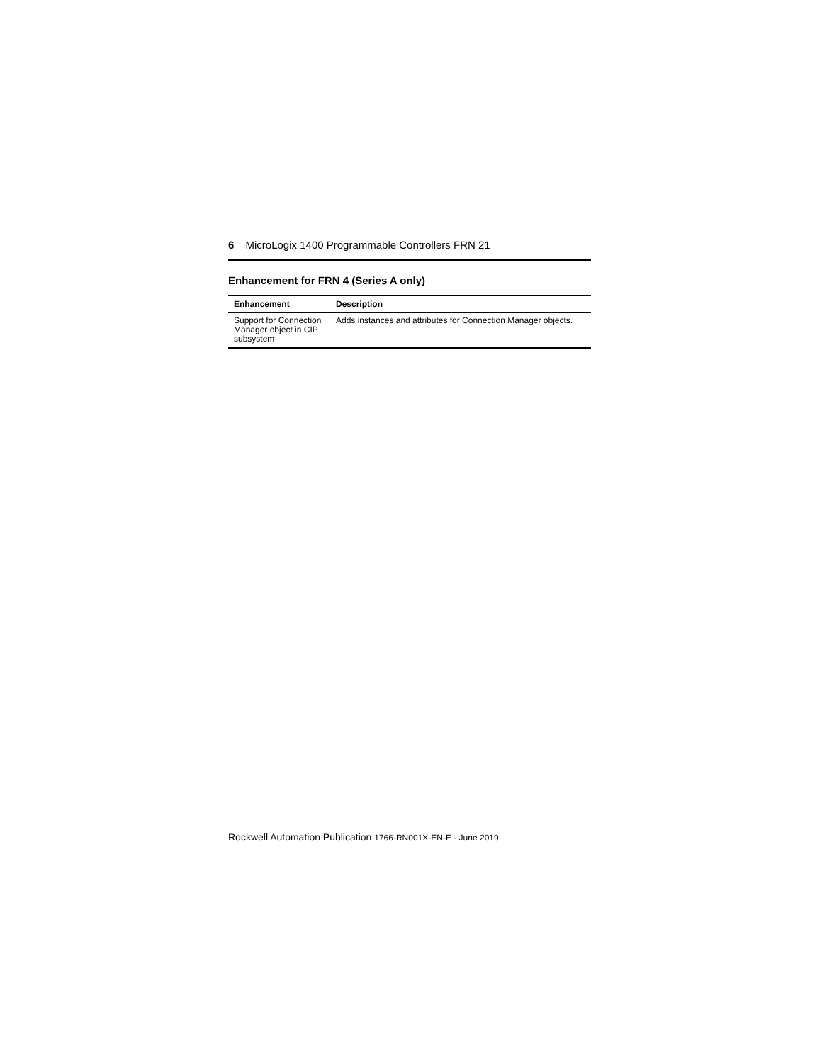6 MicroLogix 1400 Programmable Controllers FRN 21
Enhancement for FRN 4 (Series A only)
| Enhancement | Description |
| --- | --- |
| Support for Connection Manager object in CIP subsystem | Adds instances and attributes for Connection Manager objects. |
Rockwell Automation Publication 1766-RN001X-EN-E - June 2019